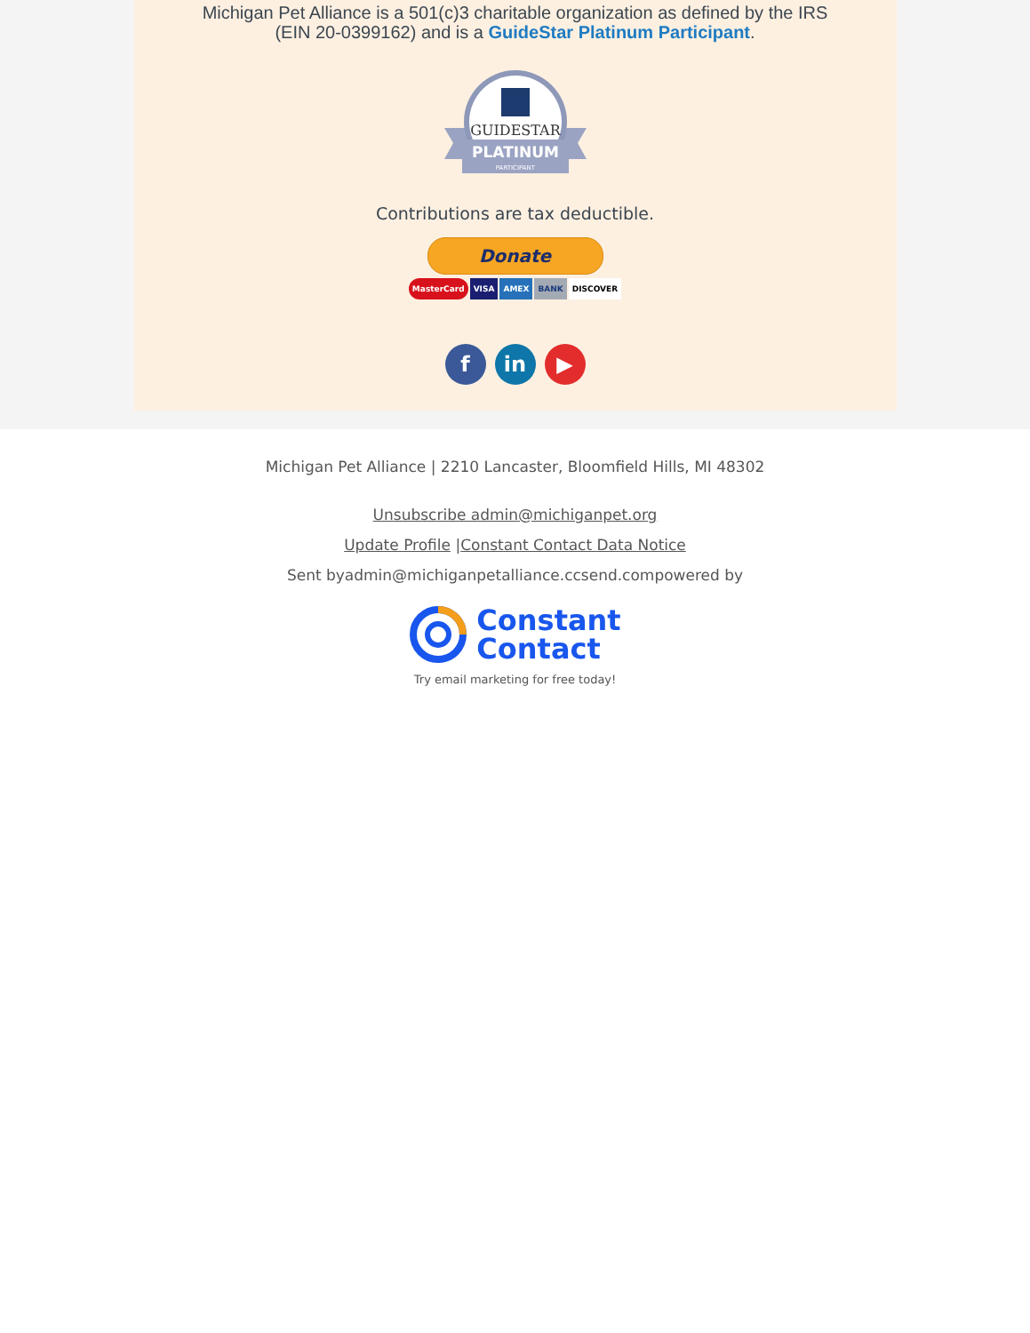Michigan Pet Alliance is a 501(c)3 charitable organization as defined by the IRS
(EIN 20-0399162) and is a GuideStar Platinum Participant.
GUIDESTAR
PLATINUM
PARTICIPANT
Contributions are tax deductible.
Donate
MasterCard VISA AMEX BANK DISCOVER
fin ▶
Michigan Pet Alliance | 2210 Lancaster, Bloomfield Hills, MI 48302
Unsubscribe admin@michiganpet.org
Update Profile |Constant Contact Data Notice
Sent byadmin@michiganpetalliance.ccsend.compowered by
Constant
Contact
Try email marketing for free today!